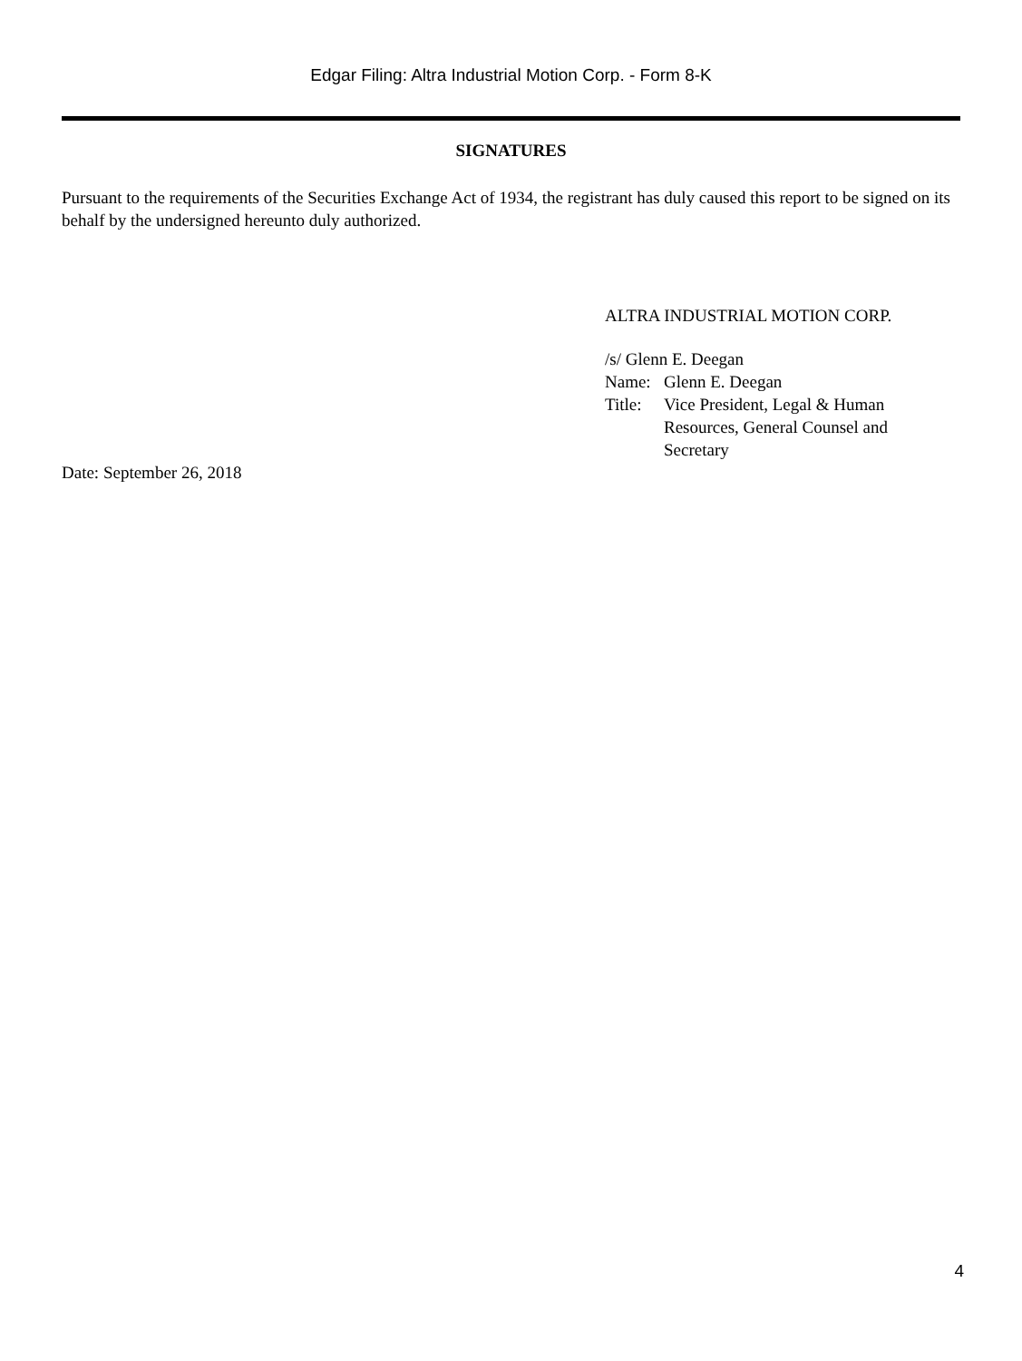Edgar Filing: Altra Industrial Motion Corp. - Form 8-K
SIGNATURES
Pursuant to the requirements of the Securities Exchange Act of 1934, the registrant has duly caused this report to be signed on its behalf by the undersigned hereunto duly authorized.
ALTRA INDUSTRIAL MOTION CORP.
/s/ Glenn E. Deegan
| Name: | Glenn E. Deegan |
| Title: | Vice President, Legal & Human Resources, General Counsel and Secretary |
Date: September 26, 2018
4